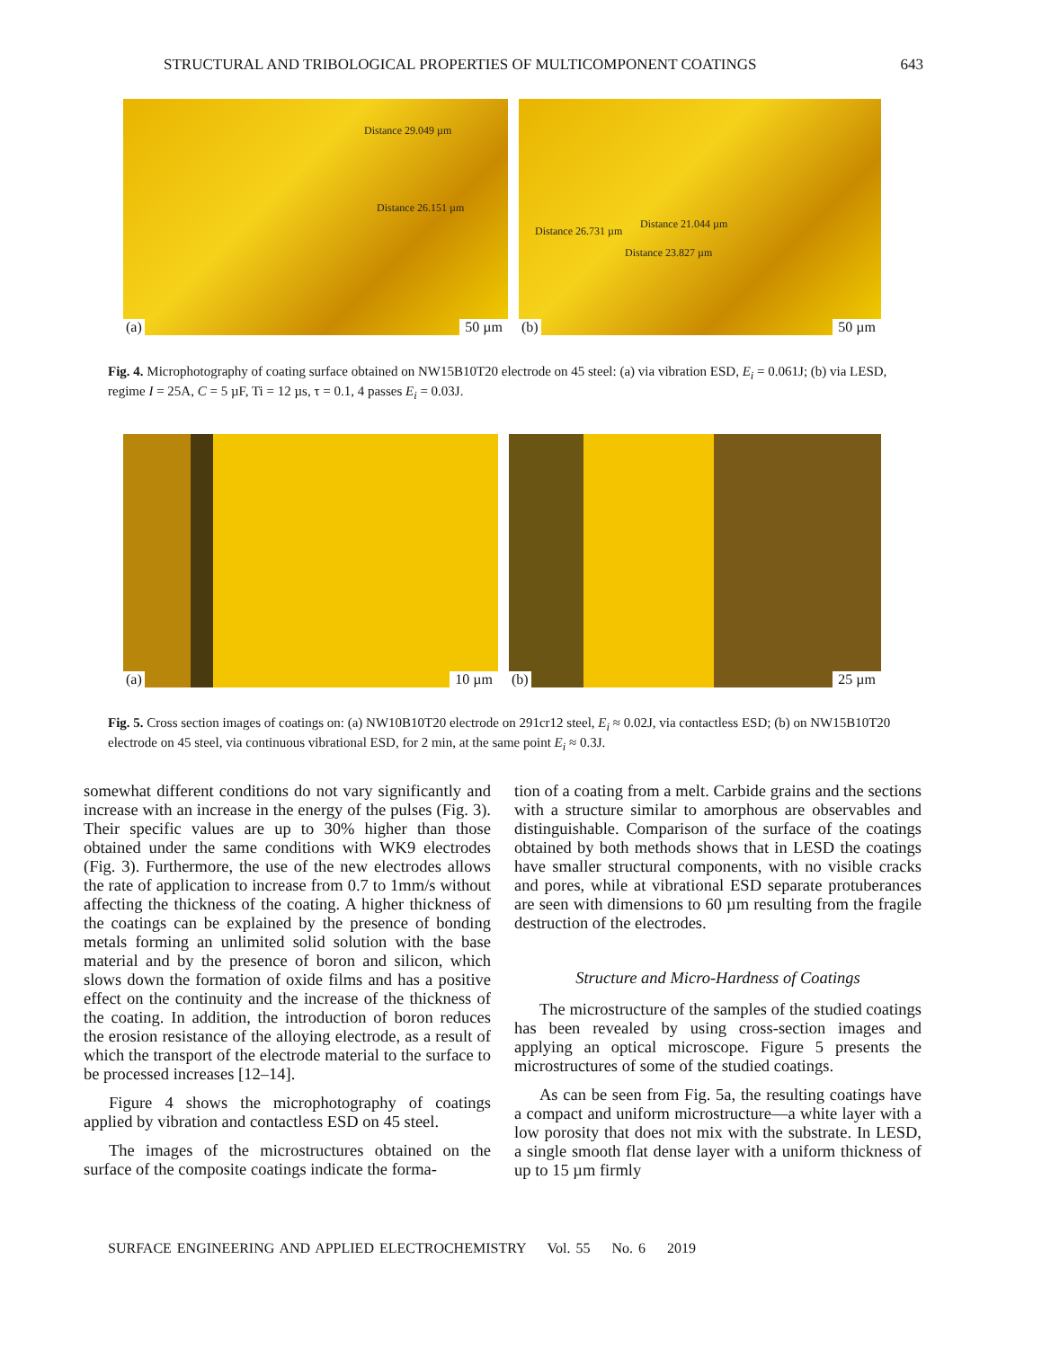STRUCTURAL AND TRIBOLOGICAL PROPERTIES OF MULTICOMPONENT COATINGS 643
Distance 29.049 µm
Distance 26.151 µm
(a) 50 µm
Distance 26.731 µm
Distance 21.044 µm
Distance 23.827 µm
(b) 50 µm
Fig. 4. Microphotography of coating surface obtained on NW15B10T20 electrode on 45 steel: (a) via vibration ESD, E<sub>i</sub> = 0.061J; (b) via LESD, regime I = 25A, C = 5 µF, Ti = 12 µs, τ = 0.1, 4 passes E<sub>i</sub> = 0.03J.
(a) 10 µm
(b) 25 µm
Fig. 5. Cross section images of coatings on: (a) NW10B10T20 electrode on 291cr12 steel, E<sub>i</sub> ≈ 0.02J, via contactless ESD; (b) on NW15B10T20 electrode on 45 steel, via continuous vibrational ESD, for 2 min, at the same point E<sub>i</sub> ≈ 0.3J.
somewhat different conditions do not vary significantly and increase with an increase in the energy of the pulses (Fig. 3). Their specific values are up to 30% higher than those obtained under the same conditions with WK9 electrodes (Fig. 3). Furthermore, the use of the new electrodes allows the rate of application to increase from 0.7 to 1mm/s without affecting the thickness of the coating. A higher thickness of the coatings can be explained by the presence of bonding metals forming an unlimited solid solution with the base material and by the presence of boron and silicon, which slows down the formation of oxide films and has a positive effect on the continuity and the increase of the thickness of the coating. In addition, the introduction of boron reduces the erosion resistance of the alloying electrode, as a result of which the transport of the electrode material to the surface to be processed increases [12–14].
Figure 4 shows the microphotography of coatings applied by vibration and contactless ESD on 45 steel.
The images of the microstructures obtained on the surface of the composite coatings indicate the forma-
tion of a coating from a melt. Carbide grains and the sections with a structure similar to amorphous are observables and distinguishable. Comparison of the surface of the coatings obtained by both methods shows that in LESD the coatings have smaller structural components, with no visible cracks and pores, while at vibrational ESD separate protuberances are seen with dimensions to 60 µm resulting from the fragile destruction of the electrodes.
Structure and Micro-Hardness of Coatings
The microstructure of the samples of the studied coatings has been revealed by using cross-section images and applying an optical microscope. Figure 5 presents the microstructures of some of the studied coatings.
As can be seen from Fig. 5a, the resulting coatings have a compact and uniform microstructure—a white layer with a low porosity that does not mix with the substrate. In LESD, a single smooth flat dense layer with a uniform thickness of up to 15 µm firmly
SURFACE ENGINEERING AND APPLIED ELECTROCHEMISTRY Vol. 55 No. 6 2019